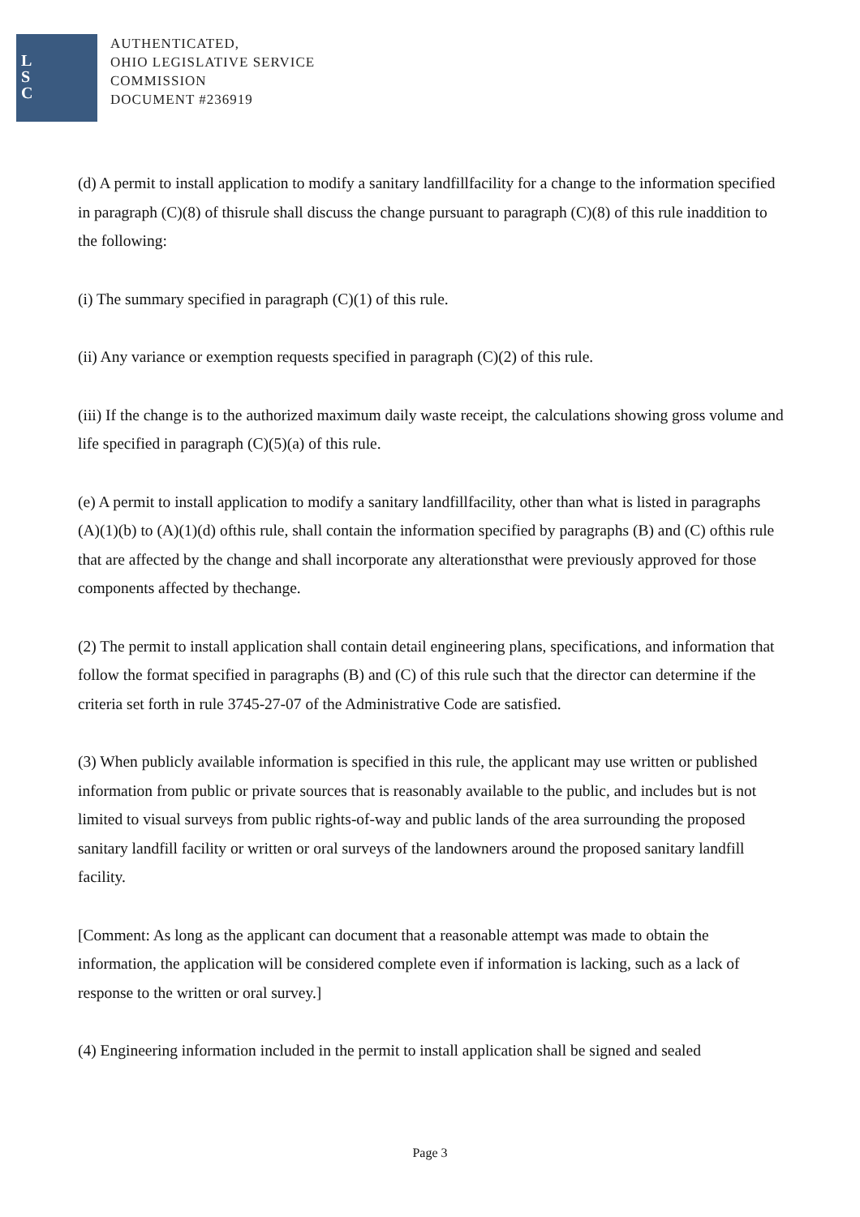L
S
C
AUTHENTICATED,
OHIO LEGISLATIVE SERVICE
COMMISSION
DOCUMENT #236919
(d) A permit to install application to modify a sanitary landfillfacility for a change to the information specified in paragraph (C)(8) of thisrule shall discuss the change pursuant to paragraph (C)(8) of this rule inaddition to the following:
(i) The summary specified in paragraph (C)(1) of this rule.
(ii) Any variance or exemption requests specified in paragraph (C)(2) of this rule.
(iii) If the change is to the authorized maximum daily waste receipt, the calculations showing gross volume and life specified in paragraph (C)(5)(a) of this rule.
(e) A permit to install application to modify a sanitary landfillfacility, other than what is listed in paragraphs (A)(1)(b) to (A)(1)(d) ofthis rule, shall contain the information specified by paragraphs (B) and (C) ofthis rule that are affected by the change and shall incorporate any alterationsthat were previously approved for those components affected by thechange.
(2) The permit to install application shall contain detail engineering plans, specifications, and information that follow the format specified in paragraphs (B) and (C) of this rule such that the director can determine if the criteria set forth in rule 3745-27-07 of the Administrative Code are satisfied.
(3) When publicly available information is specified in this rule, the applicant may use written or published information from public or private sources that is reasonably available to the public, and includes but is not limited to visual surveys from public rights-of-way and public lands of the area surrounding the proposed sanitary landfill facility or written or oral surveys of the landowners around the proposed sanitary landfill facility.
[Comment: As long as the applicant can document that a reasonable attempt was made to obtain the information, the application will be considered complete even if information is lacking, such as a lack of response to the written or oral survey.]
(4) Engineering information included in the permit to install application shall be signed and sealed
Page 3